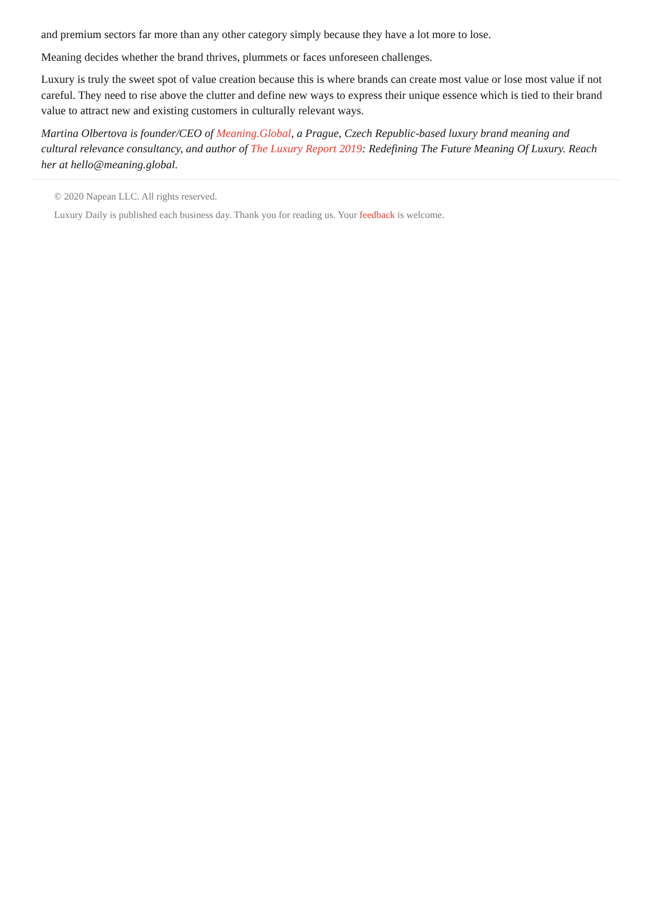and premium sectors far more than any other category simply because they have a lot more to lose.
Meaning decides whether the brand thrives, plummets or faces unforeseen challenges.
Luxury is truly the sweet spot of value creation because this is where brands can create most value or lose most value if not careful. They need to rise above the clutter and define new ways to express their unique essence which is tied to their brand value to attract new and existing customers in culturally relevant ways.
Martina Olbertova is founder/CEO of Meaning.Global, a Prague, Czech Republic-based luxury brand meaning and cultural relevance consultancy, and author of The Luxury Report 2019: Redefining The Future Meaning Of Luxury. Reach her at hello@meaning.global.
© 2020 Napean LLC. All rights reserved.
Luxury Daily is published each business day. Thank you for reading us. Your feedback is welcome.